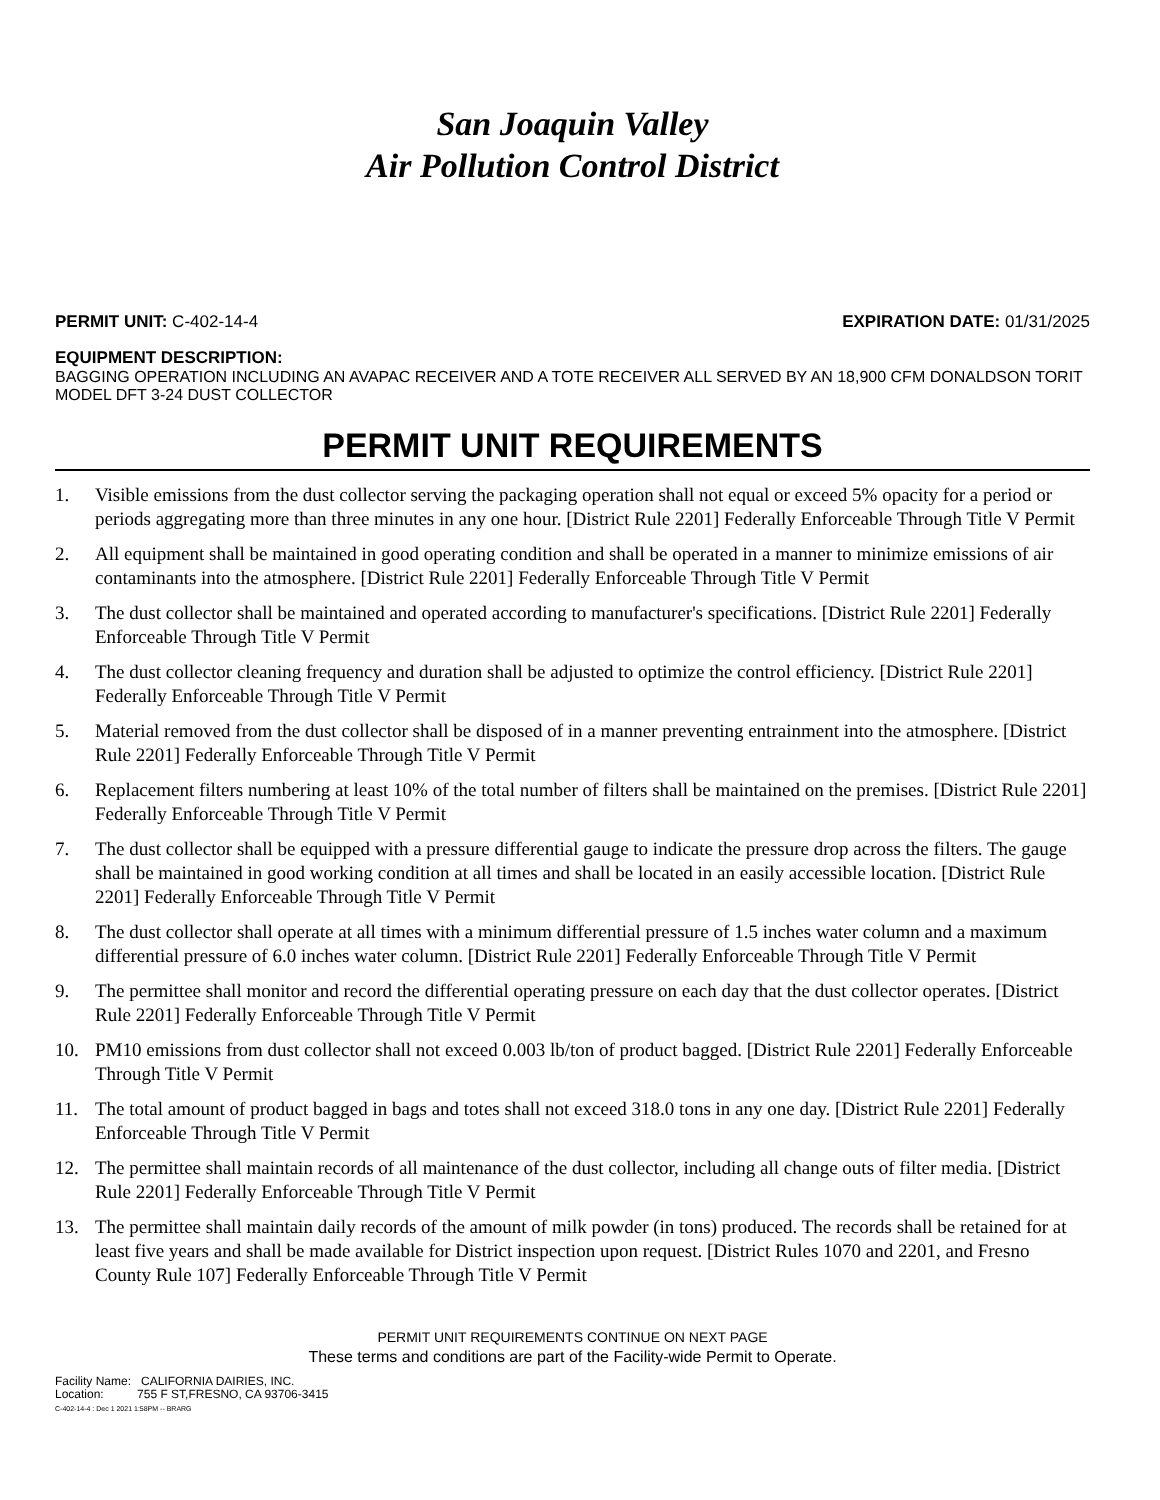San Joaquin Valley
Air Pollution Control District
PERMIT UNIT: C-402-14-4 EXPIRATION DATE: 01/31/2025
EQUIPMENT DESCRIPTION:
BAGGING OPERATION INCLUDING AN AVAPAC RECEIVER AND A TOTE RECEIVER ALL SERVED BY AN 18,900 CFM DONALDSON TORIT MODEL DFT 3-24 DUST COLLECTOR
PERMIT UNIT REQUIREMENTS
1. Visible emissions from the dust collector serving the packaging operation shall not equal or exceed 5% opacity for a period or periods aggregating more than three minutes in any one hour. [District Rule 2201] Federally Enforceable Through Title V Permit
2. All equipment shall be maintained in good operating condition and shall be operated in a manner to minimize emissions of air contaminants into the atmosphere. [District Rule 2201] Federally Enforceable Through Title V Permit
3. The dust collector shall be maintained and operated according to manufacturer's specifications. [District Rule 2201] Federally Enforceable Through Title V Permit
4. The dust collector cleaning frequency and duration shall be adjusted to optimize the control efficiency. [District Rule 2201] Federally Enforceable Through Title V Permit
5. Material removed from the dust collector shall be disposed of in a manner preventing entrainment into the atmosphere. [District Rule 2201] Federally Enforceable Through Title V Permit
6. Replacement filters numbering at least 10% of the total number of filters shall be maintained on the premises. [District Rule 2201] Federally Enforceable Through Title V Permit
7. The dust collector shall be equipped with a pressure differential gauge to indicate the pressure drop across the filters. The gauge shall be maintained in good working condition at all times and shall be located in an easily accessible location. [District Rule 2201] Federally Enforceable Through Title V Permit
8. The dust collector shall operate at all times with a minimum differential pressure of 1.5 inches water column and a maximum differential pressure of 6.0 inches water column. [District Rule 2201] Federally Enforceable Through Title V Permit
9. The permittee shall monitor and record the differential operating pressure on each day that the dust collector operates. [District Rule 2201] Federally Enforceable Through Title V Permit
10. PM10 emissions from dust collector shall not exceed 0.003 lb/ton of product bagged. [District Rule 2201] Federally Enforceable Through Title V Permit
11. The total amount of product bagged in bags and totes shall not exceed 318.0 tons in any one day. [District Rule 2201] Federally Enforceable Through Title V Permit
12. The permittee shall maintain records of all maintenance of the dust collector, including all change outs of filter media. [District Rule 2201] Federally Enforceable Through Title V Permit
13. The permittee shall maintain daily records of the amount of milk powder (in tons) produced. The records shall be retained for at least five years and shall be made available for District inspection upon request. [District Rules 1070 and 2201, and Fresno County Rule 107] Federally Enforceable Through Title V Permit
PERMIT UNIT REQUIREMENTS CONTINUE ON NEXT PAGE
These terms and conditions are part of the Facility-wide Permit to Operate.
Facility Name: CALIFORNIA DAIRIES, INC.
Location: 755 F ST,FRESNO, CA 93706-3415
C-402-14-4 : Dec 1 2021 1:58PM -- BRARG